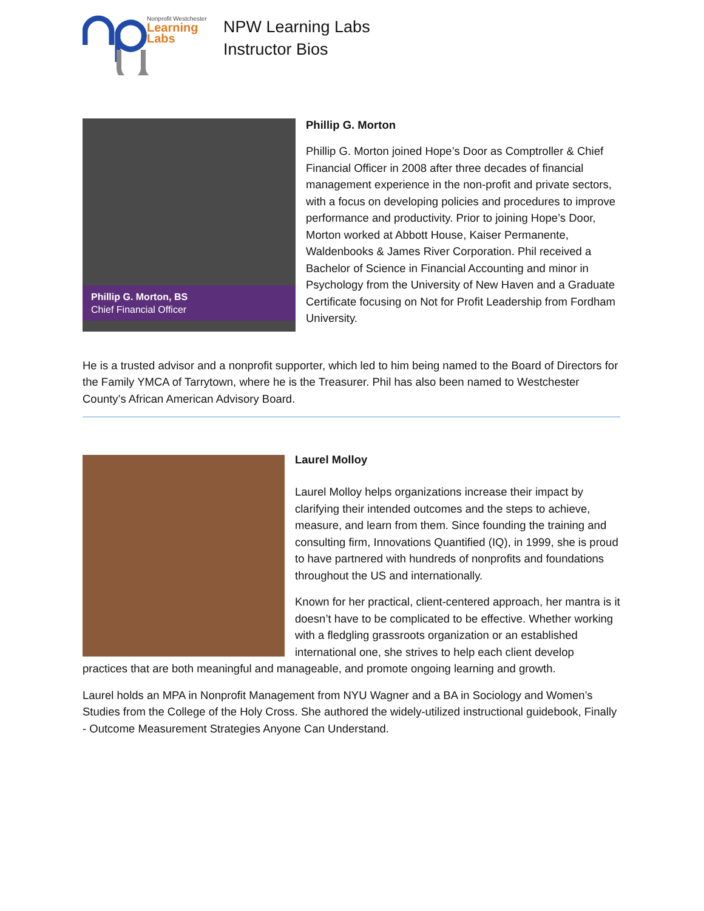Nonprofit Westchester
Learning
Labs
NPW Learning Labs
Instructor Bios
Phillip G. Morton, BS
Chief Financial Officer
Phillip G. Morton
Phillip G. Morton joined Hope’s Door as Comptroller & Chief Financial Officer in 2008 after three decades of financial management experience in the non-profit and private sectors, with a focus on developing policies and procedures to improve performance and productivity. Prior to joining Hope’s Door, Morton worked at Abbott House, Kaiser Permanente, Waldenbooks & James River Corporation. Phil received a Bachelor of Science in Financial Accounting and minor in Psychology from the University of New Haven and a Graduate Certificate focusing on Not for Profit Leadership from Fordham University.
He is a trusted advisor and a nonprofit supporter, which led to him being named to the Board of Directors for the Family YMCA of Tarrytown, where he is the Treasurer. Phil has also been named to Westchester County’s African American Advisory Board.
Laurel Molloy
Laurel Molloy helps organizations increase their impact by clarifying their intended outcomes and the steps to achieve, measure, and learn from them. Since founding the training and consulting firm, Innovations Quantified (IQ), in 1999, she is proud to have partnered with hundreds of nonprofits and foundations throughout the US and internationally.
Known for her practical, client-centered approach, her mantra is it doesn’t have to be complicated to be effective. Whether working with a fledgling grassroots organization or an established international one, she strives to help each client develop practices that are both meaningful and manageable, and promote ongoing learning and growth.
Laurel holds an MPA in Nonprofit Management from NYU Wagner and a BA in Sociology and Women’s Studies from the College of the Holy Cross. She authored the widely-utilized instructional guidebook, Finally - Outcome Measurement Strategies Anyone Can Understand.